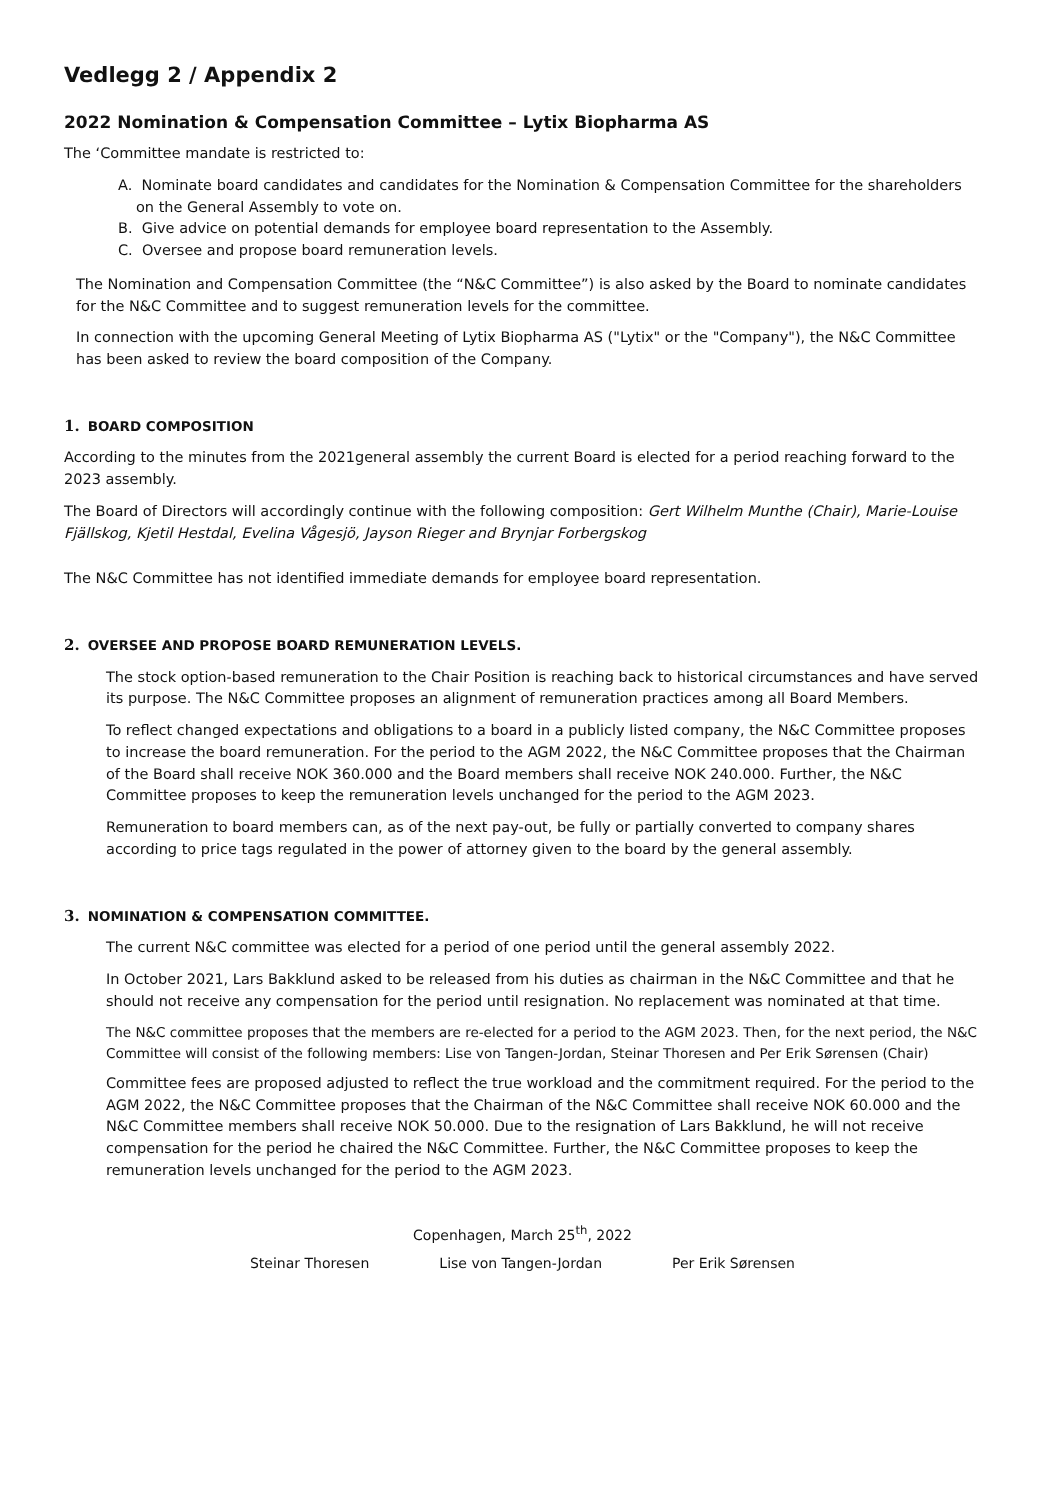Vedlegg 2 / Appendix 2
2022 Nomination & Compensation Committee – Lytix Biopharma AS
The ‘Committee mandate is restricted to:
A. Nominate board candidates and candidates for the Nomination & Compensation Committee for the shareholders on the General Assembly to vote on.
B. Give advice on potential demands for employee board representation to the Assembly.
C. Oversee and propose board remuneration levels.
The Nomination and Compensation Committee (the “N&C Committee”) is also asked by the Board to nominate candidates for the N&C Committee and to suggest remuneration levels for the committee.
In connection with the upcoming General Meeting of Lytix Biopharma AS ("Lytix" or the "Company"), the N&C Committee has been asked to review the board composition of the Company.
1. BOARD COMPOSITION
According to the minutes from the 2021general assembly the current Board is elected for a period reaching forward to the 2023 assembly.
The Board of Directors will accordingly continue with the following composition: Gert Wilhelm Munthe (Chair), Marie-Louise Fjällskog, Kjetil Hestdal, Evelina Vågesjö, Jayson Rieger and Brynjar Forbergskog
The N&C Committee has not identified immediate demands for employee board representation.
2. OVERSEE AND PROPOSE BOARD REMUNERATION LEVELS.
The stock option-based remuneration to the Chair Position is reaching back to historical circumstances and have served its purpose. The N&C Committee proposes an alignment of remuneration practices among all Board Members.
To reflect changed expectations and obligations to a board in a publicly listed company, the N&C Committee proposes to increase the board remuneration. For the period to the AGM 2022, the N&C Committee proposes that the Chairman of the Board shall receive NOK 360.000 and the Board members shall receive NOK 240.000. Further, the N&C Committee proposes to keep the remuneration levels unchanged for the period to the AGM 2023.
Remuneration to board members can, as of the next pay-out, be fully or partially converted to company shares according to price tags regulated in the power of attorney given to the board by the general assembly.
3. NOMINATION & COMPENSATION COMMITTEE.
The current N&C committee was elected for a period of one period until the general assembly 2022.
In October 2021, Lars Bakklund asked to be released from his duties as chairman in the N&C Committee and that he should not receive any compensation for the period until resignation. No replacement was nominated at that time.
The N&C committee proposes that the members are re-elected for a period to the AGM 2023. Then, for the next period, the N&C Committee will consist of the following members: Lise von Tangen-Jordan, Steinar Thoresen and Per Erik Sørensen (Chair)
Committee fees are proposed adjusted to reflect the true workload and the commitment required. For the period to the AGM 2022, the N&C Committee proposes that the Chairman of the N&C Committee shall receive NOK 60.000 and the N&C Committee members shall receive NOK 50.000. Due to the resignation of Lars Bakklund, he will not receive compensation for the period he chaired the N&C Committee. Further, the N&C Committee proposes to keep the remuneration levels unchanged for the period to the AGM 2023.
Copenhagen, March 25<sup>th</sup>, 2022
Steinar Thoresen Lise von Tangen-Jordan Per Erik Sørensen